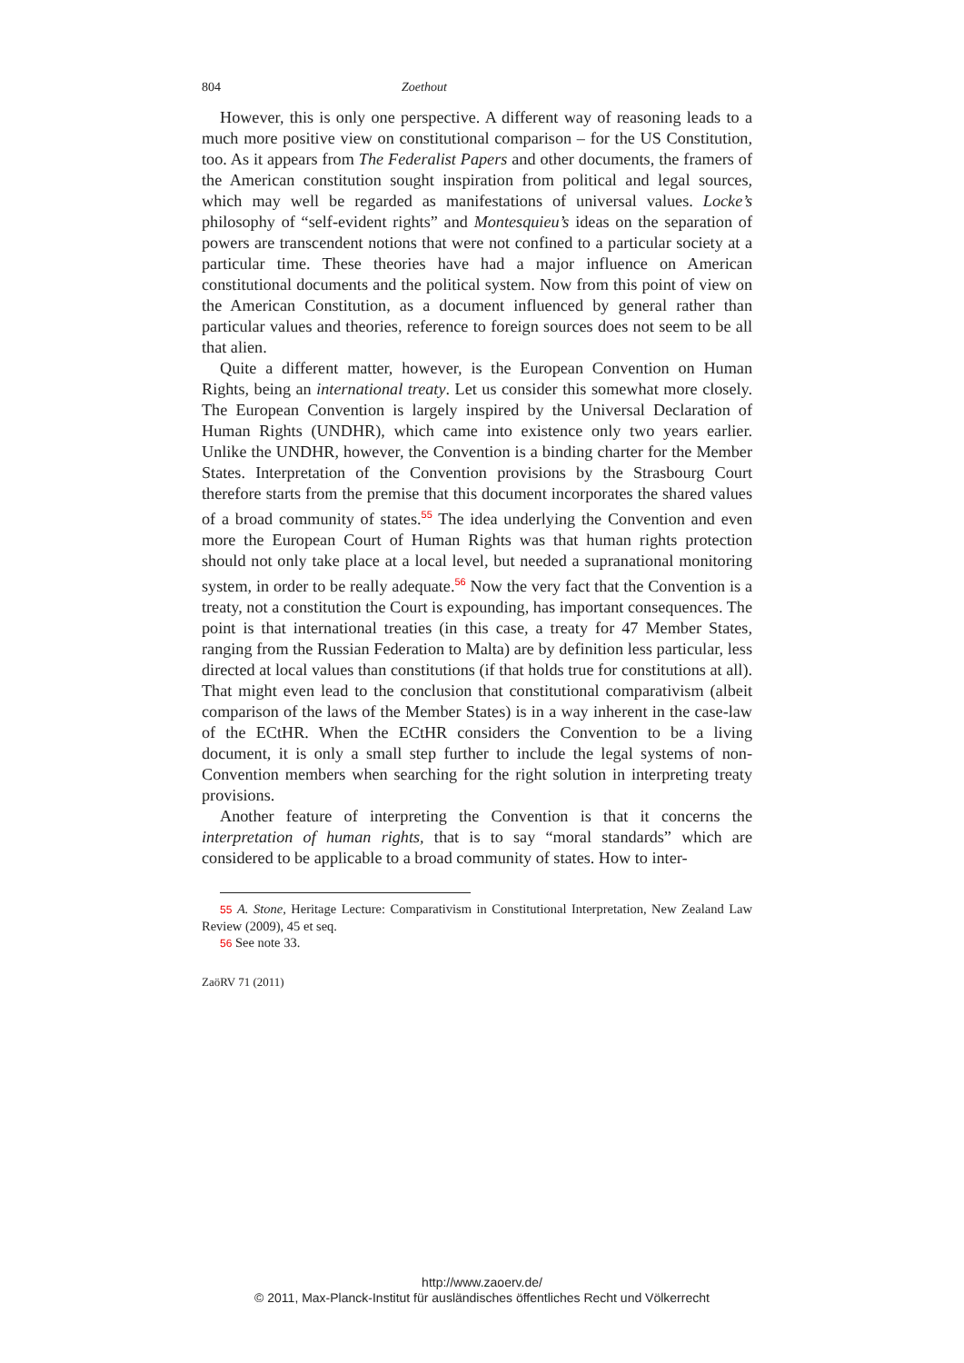804 Zoethout
However, this is only one perspective. A different way of reasoning leads to a much more positive view on constitutional comparison – for the US Constitution, too. As it appears from The Federalist Papers and other documents, the framers of the American constitution sought inspiration from political and legal sources, which may well be regarded as manifestations of universal values. Locke’s philosophy of “self-evident rights” and Montesquieu’s ideas on the separation of powers are transcendent notions that were not confined to a particular society at a particular time. These theories have had a major influence on American constitutional documents and the political system. Now from this point of view on the American Constitution, as a document influenced by general rather than particular values and theories, reference to foreign sources does not seem to be all that alien.
Quite a different matter, however, is the European Convention on Human Rights, being an international treaty. Let us consider this somewhat more closely. The European Convention is largely inspired by the Universal Declaration of Human Rights (UNDHR), which came into existence only two years earlier. Unlike the UNDHR, however, the Convention is a binding charter for the Member States. Interpretation of the Convention provisions by the Strasbourg Court therefore starts from the premise that this document incorporates the shared values of a broad community of states.<sup>55</sup> The idea underlying the Convention and even more the European Court of Human Rights was that human rights protection should not only take place at a local level, but needed a supranational monitoring system, in order to be really adequate.<sup>56</sup> Now the very fact that the Convention is a treaty, not a constitution the Court is expounding, has important consequences. The point is that international treaties (in this case, a treaty for 47 Member States, ranging from the Russian Federation to Malta) are by definition less particular, less directed at local values than constitutions (if that holds true for constitutions at all). That might even lead to the conclusion that constitutional comparativism (albeit comparison of the laws of the Member States) is in a way inherent in the case-law of the ECtHR. When the ECtHR considers the Convention to be a living document, it is only a small step further to include the legal systems of non-Convention members when searching for the right solution in interpreting treaty provisions.
Another feature of interpreting the Convention is that it concerns the interpretation of human rights, that is to say “moral standards” which are considered to be applicable to a broad community of states. How to inter-
55 A. Stone, Heritage Lecture: Comparativism in Constitutional Interpretation, New Zealand Law Review (2009), 45 et seq.
56 See note 33.
ZaöRV 71 (2011)
http://www.zaoerv.de/
© 2011, Max-Planck-Institut für ausländisches öffentliches Recht und Völkerrecht